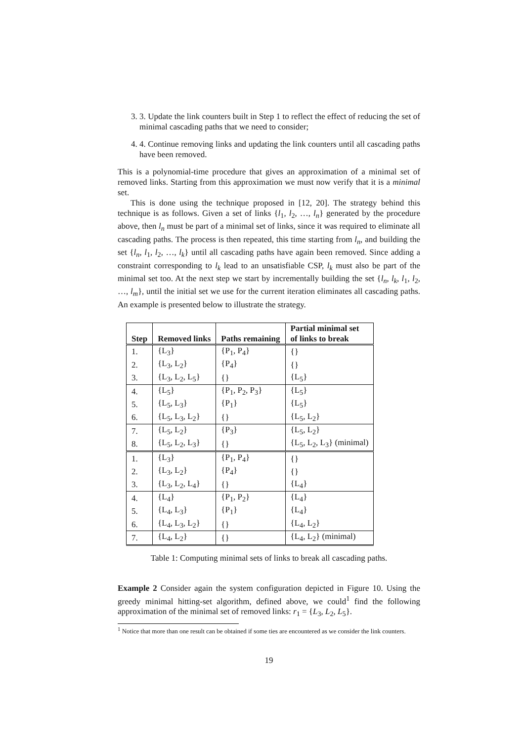3. 3. Update the link counters built in Step 1 to reflect the effect of reducing the set of minimal cascading paths that we need to consider;
4. 4. Continue removing links and updating the link counters until all cascading paths have been removed.
This is a polynomial-time procedure that gives an approximation of a minimal set of removed links. Starting from this approximation we must now verify that it is a minimal set.
This is done using the technique proposed in [12, 20]. The strategy behind this technique is as follows. Given a set of links {l<sub>1</sub>, l<sub>2</sub>, …, l<sub>n</sub>} generated by the procedure above, then l<sub>n</sub> must be part of a minimal set of links, since it was required to eliminate all cascading paths. The process is then repeated, this time starting from l<sub>n</sub>, and building the set {l<sub>n</sub>, l<sub>1</sub>, l<sub>2</sub>, …, l<sub>k</sub>} until all cascading paths have again been removed. Since adding a constraint corresponding to l<sub>k</sub> lead to an unsatisfiable CSP, l<sub>k</sub> must also be part of the minimal set too. At the next step we start by incrementally building the set {l<sub>n</sub>, l<sub>k</sub>, l<sub>1</sub>, l<sub>2</sub>, …, l<sub>m</sub>}, until the initial set we use for the current iteration eliminates all cascading paths. An example is presented below to illustrate the strategy.
| Step | Removed links | Paths remaining | Partial minimal set of links to break |
| --- | --- | --- | --- |
| 1. | {L<sub>3</sub>} | {P<sub>1</sub>, P<sub>4</sub>} | {} |
| 2. | {L<sub>3</sub>, L<sub>2</sub>} | {P<sub>4</sub>} | {} |
| 3. | {L<sub>3</sub>, L<sub>2</sub>, L<sub>5</sub>} | {} | {L<sub>5</sub>} |
| 4. | {L<sub>5</sub>} | {P<sub>1</sub>, P<sub>2</sub>, P<sub>3</sub>} | {L<sub>5</sub>} |
| 5. | {L<sub>5</sub>, L<sub>3</sub>} | {P<sub>1</sub>} | {L<sub>5</sub>} |
| 6. | {L<sub>5</sub>, L<sub>3</sub>, L<sub>2</sub>} | {} | {L<sub>5</sub>, L<sub>2</sub>} |
| 7. | {L<sub>5</sub>, L<sub>2</sub>} | {P<sub>3</sub>} | {L<sub>5</sub>, L<sub>2</sub>} |
| 8. | {L<sub>5</sub>, L<sub>2</sub>, L<sub>3</sub>} | {} | {L<sub>5</sub>, L<sub>2</sub>, L<sub>3</sub>} (minimal) |
| 1. | {L<sub>3</sub>} | {P<sub>1</sub>, P<sub>4</sub>} | {} |
| 2. | {L<sub>3</sub>, L<sub>2</sub>} | {P<sub>4</sub>} | {} |
| 3. | {L<sub>3</sub>, L<sub>2</sub>, L<sub>4</sub>} | {} | {L<sub>4</sub>} |
| 4. | {L<sub>4</sub>} | {P<sub>1</sub>, P<sub>2</sub>} | {L<sub>4</sub>} |
| 5. | {L<sub>4</sub>, L<sub>3</sub>} | {P<sub>1</sub>} | {L<sub>4</sub>} |
| 6. | {L<sub>4</sub>, L<sub>3</sub>, L<sub>2</sub>} | {} | {L<sub>4</sub>, L<sub>2</sub>} |
| 7. | {L<sub>4</sub>, L<sub>2</sub>} | {} | {L<sub>4</sub>, L<sub>2</sub>} (minimal) |
Table 1: Computing minimal sets of links to break all cascading paths.
Example 2 Consider again the system configuration depicted in Figure 10. Using the greedy minimal hitting-set algorithm, defined above, we could<sup>1</sup> find the following approximation of the minimal set of removed links: r<sub>1</sub> = {L<sub>3</sub>, L<sub>2</sub>, L<sub>5</sub>}.
<sup>1</sup> Notice that more than one result can be obtained if some ties are encountered as we consider the link counters.
19